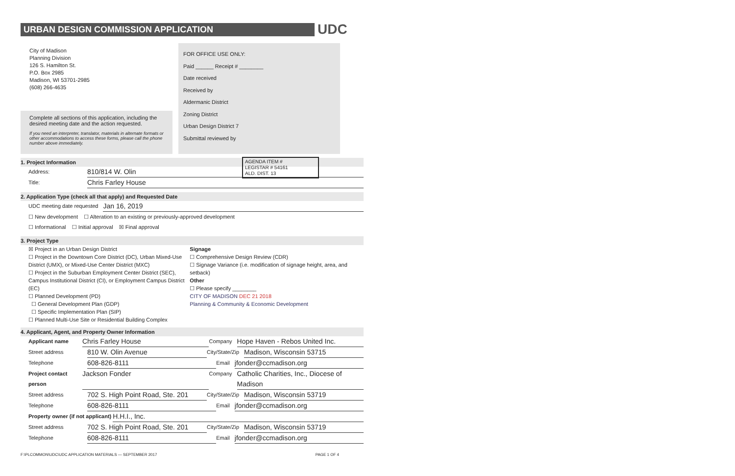URBAN DESIGN COMMISSION APPLICATION
UDC
City of Madison
Planning Division
126 S. Hamilton St.
P.O. Box 2985
Madison, WI 53701-2985
(608) 266-4635
Complete all sections of this application, including the desired meeting date and the action requested.
If you need an interpreter, translator, materials in alternate formats or other accommodations to access these forms, please call the phone number above immediately.
FOR OFFICE USE ONLY:
Paid ______ Receipt # ________
Date received
Received by
Aldermanic District
Zoning District
Urban Design District 7
Submittal reviewed by
AGENDA ITEM #
LEGISTAR # 54161
ALD. DIST. 13
1. Project Information
Address:
810/814 W. Olin
Title:
Chris Farley House
2. Application Type (check all that apply) and Requested Date
UDC meeting date requested
Jan 16, 2019
☐ New development ☐ Alteration to an existing or previously-approved development
☐ Informational ☐ Initial approval ☒ Final approval
3. Project Type
☒ Project in an Urban Design District
☐ Project in the Downtown Core District (DC), Urban Mixed-Use District (UMX), or Mixed-Use Center District (MXC)
☐ Project in the Suburban Employment Center District (SEC), Campus Institutional District (CI), or Employment Campus District (EC)
☐ Planned Development (PD)
☐ General Development Plan (GDP)
☐ Specific Implementation Plan (SIP)
☐ Planned Multi-Use Site or Residential Building Complex
Signage
☐ Comprehensive Design Review (CDR)
☐ Signage Variance (i.e. modification of signage height, area, and setback)
Other
☐ Please specify ________
CITY OF MADISON DEC 21 2018
Planning & Community & Economic Development
4. Applicant, Agent, and Property Owner Information
Applicant name
Chris Farley House
Company
Hope Haven - Rebos United Inc.
Street address
810 W. Olin Avenue
City/State/Zip
Madison, Wisconsin 53715
Telephone
608-826-8111
Email
jfonder@ccmadison.org
Project contact person
Jackson Fonder
Company
Catholic Charities, Inc., Diocese of Madison
Street address
702 S. High Point Road, Ste. 201
City/State/Zip
Madison, Wisconsin 53719
Telephone
608-826-8111
Email
jfonder@ccmadison.org
Property owner (if not applicant)
H.H.I., Inc.
Street address
702 S. High Point Road, Ste. 201
City/State/Zip
Madison, Wisconsin 53719
Telephone
608-826-8111
Email
jfonder@ccmadison.org
F:\PLCOMMON\UDC\UDC APPLICATION MATERIALS — SEPTEMBER 2017 PAGE 1 OF 4